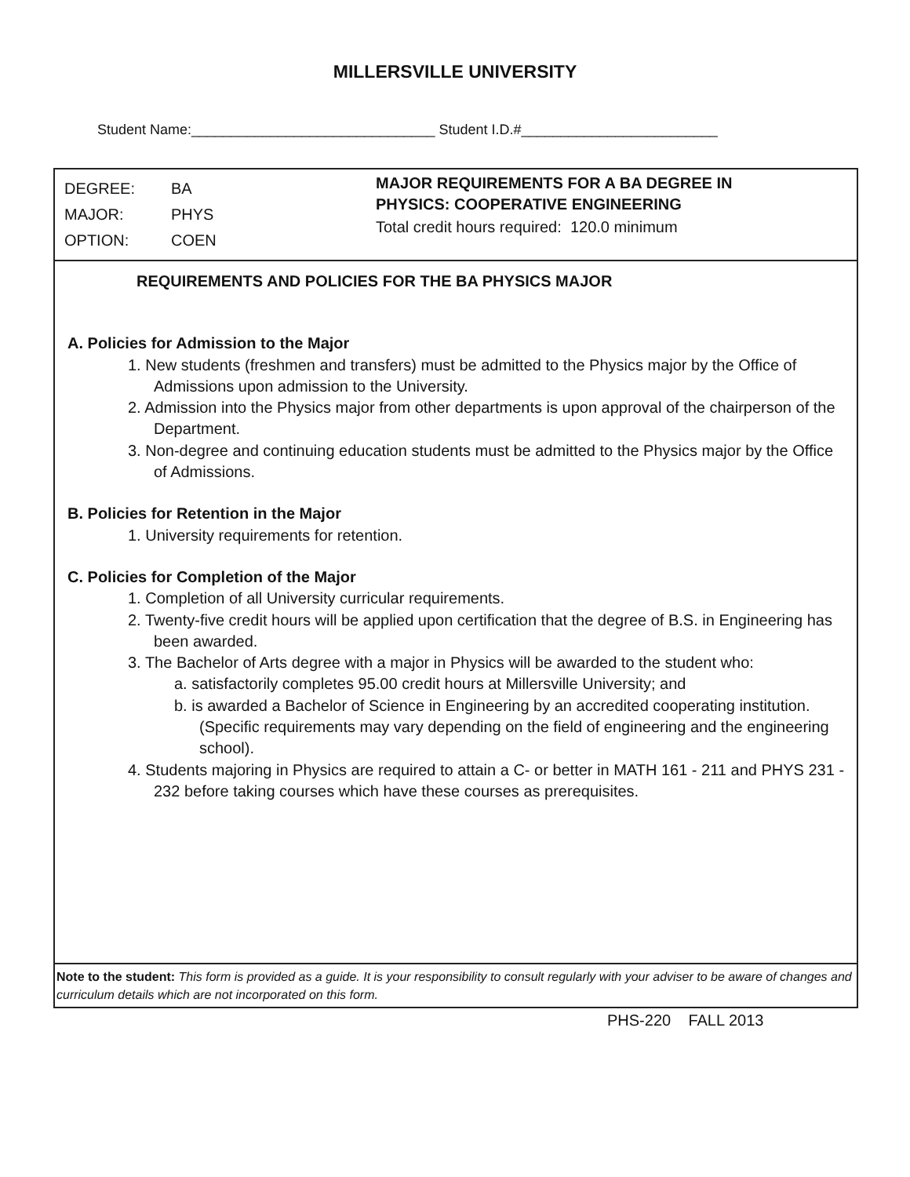MILLERSVILLE UNIVERSITY
Student Name:_______________________________ Student I.D.#_________________________
DEGREE: BA
MAJOR: PHYS
OPTION: COEN
MAJOR REQUIREMENTS FOR A BA DEGREE IN
PHYSICS: COOPERATIVE ENGINEERING
Total credit hours required: 120.0 minimum
REQUIREMENTS AND POLICIES FOR THE BA PHYSICS MAJOR
A. Policies for Admission to the Major
1. New students (freshmen and transfers) must be admitted to the Physics major by the Office of Admissions upon admission to the University.
2. Admission into the Physics major from other departments is upon approval of the chairperson of the Department.
3. Non-degree and continuing education students must be admitted to the Physics major by the Office of Admissions.
B. Policies for Retention in the Major
1. University requirements for retention.
C. Policies for Completion of the Major
1. Completion of all University curricular requirements.
2. Twenty-five credit hours will be applied upon certification that the degree of B.S. in Engineering has been awarded.
3. The Bachelor of Arts degree with a major in Physics will be awarded to the student who:
a. satisfactorily completes 95.00 credit hours at Millersville University; and
b. is awarded a Bachelor of Science in Engineering by an accredited cooperating institution. (Specific requirements may vary depending on the field of engineering and the engineering school).
4. Students majoring in Physics are required to attain a C- or better in MATH 161 - 211 and PHYS 231 - 232 before taking courses which have these courses as prerequisites.
Note to the student: This form is provided as a guide. It is your responsibility to consult regularly with your adviser to be aware of changes and curriculum details which are not incorporated on this form.
PHS-220 FALL 2013